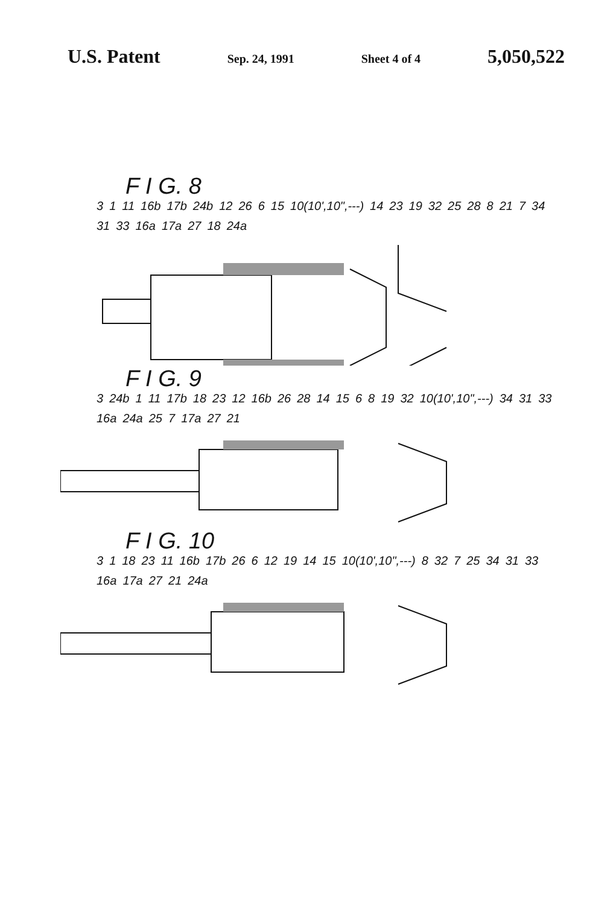U.S. Patent Sep. 24, 1991 Sheet 4 of 4 5,050,522
F I G. 8
3 1 11 16b 17b 24b 12 26 6 15 10(10',10",---) 14 23 19 32 25 28 8 21 7 34 31 33 16a 17a 27 18 24a
F I G. 9
3 24b 1 11 17b 18 23 12 16b 26 28 14 15 6 8 19 32 10(10',10",---) 34 31 33 16a 24a 25 7 17a 27 21
F I G. 10
3 1 18 23 11 16b 17b 26 6 12 19 14 15 10(10',10",---) 8 32 7 25 34 31 33 16a 17a 27 21 24a